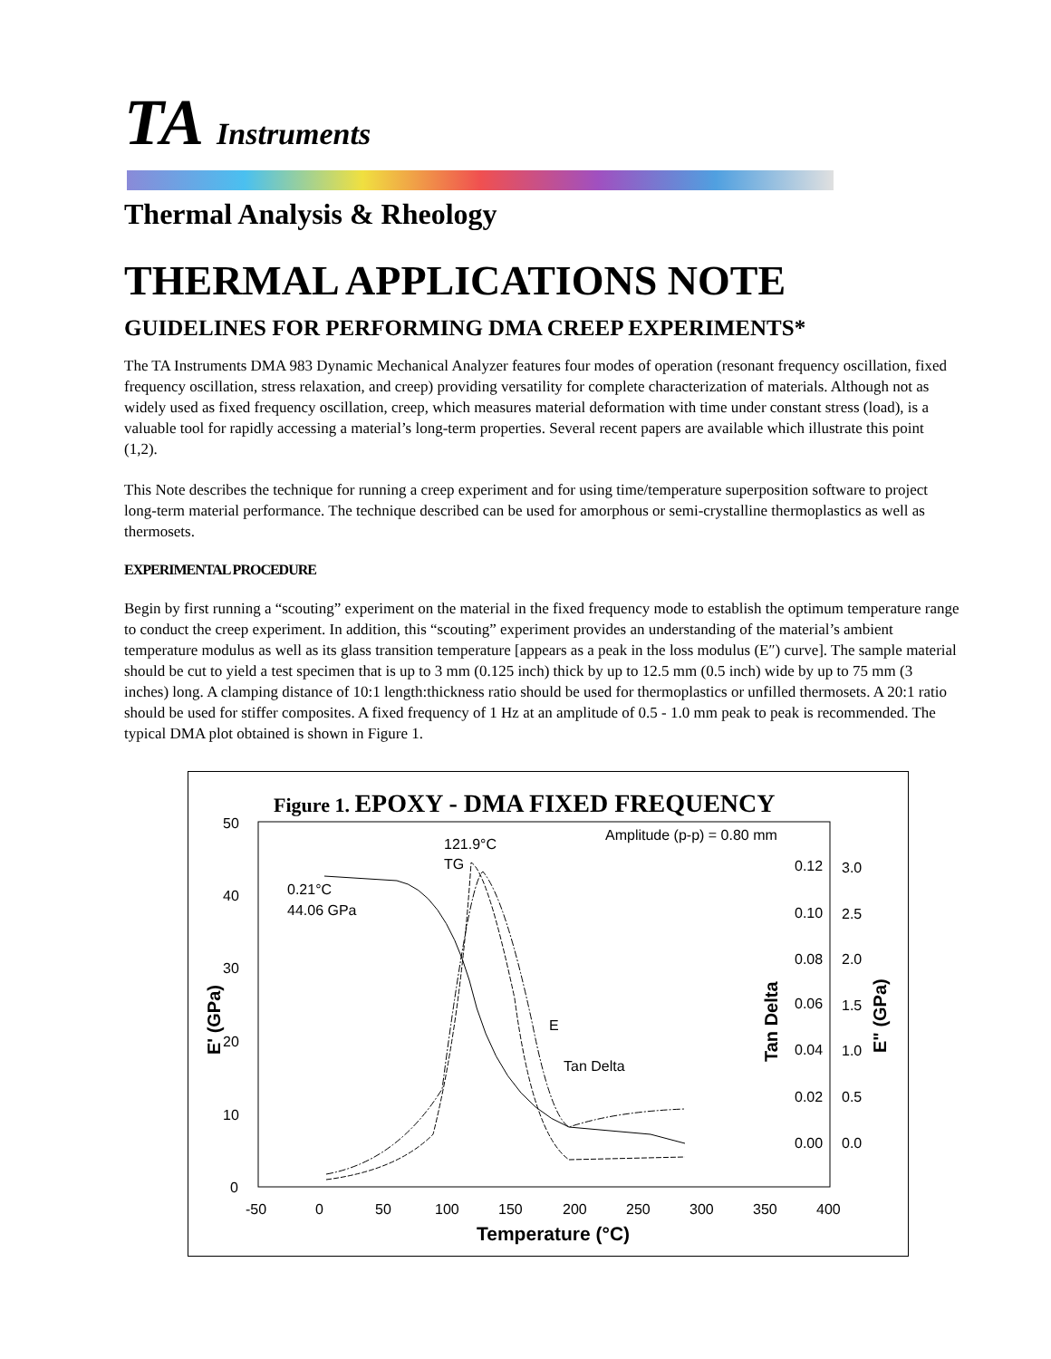TA Instruments
Thermal Analysis & Rheology
THERMAL APPLICATIONS NOTE
GUIDELINES FOR PERFORMING DMA CREEP EXPERIMENTS*
The TA Instruments DMA 983 Dynamic Mechanical Analyzer features four modes of operation (resonant frequency oscillation, fixed frequency oscillation, stress relaxation, and creep) providing versatility for complete characterization of materials. Although not as widely used as fixed frequency oscillation, creep, which measures material deformation with time under constant stress (load), is a valuable tool for rapidly accessing a material’s long-term properties. Several recent papers are available which illustrate this point (1,2).
This Note describes the technique for running a creep experiment and for using time/temperature superposition software to project long-term material performance. The technique described can be used for amorphous or semi-crystalline thermoplastics as well as thermosets.
EXPERIMENTAL PROCEDURE
Begin by first running a “scouting” experiment on the material in the fixed frequency mode to establish the optimum temperature range to conduct the creep experiment. In addition, this “scouting” experiment provides an understanding of the material’s ambient temperature modulus as well as its glass transition temperature [appears as a peak in the loss modulus (E″) curve]. The sample material should be cut to yield a test specimen that is up to 3 mm (0.125 inch) thick by up to 12.5 mm (0.5 inch) wide by up to 75 mm (3 inches) long. A clamping distance of 10:1 length:thickness ratio should be used for thermoplastics or unfilled thermosets. A 20:1 ratio should be used for stiffer composites. A fixed frequency of 1 Hz at an amplitude of 0.5 - 1.0 mm peak to peak is recommended. The typical DMA plot obtained is shown in Figure 1.
Figure 1. EPOXY - DMA FIXED FREQUENCY
50
40
30
20
10
0
-50
0
50
100
150
200
250
300
350
400
Temperature (°C)
E' (GPa)
Tan Delta
E" (GPa)
0.12
3.0
0.10
2.5
0.08
2.0
0.06
1.5
0.04
1.0
0.02
0.5
0.00
0.0
Amplitude (p-p) = 0.80 mm
121.9°C
TG
0.21°C
44.06 GPa
E
Tan Delta